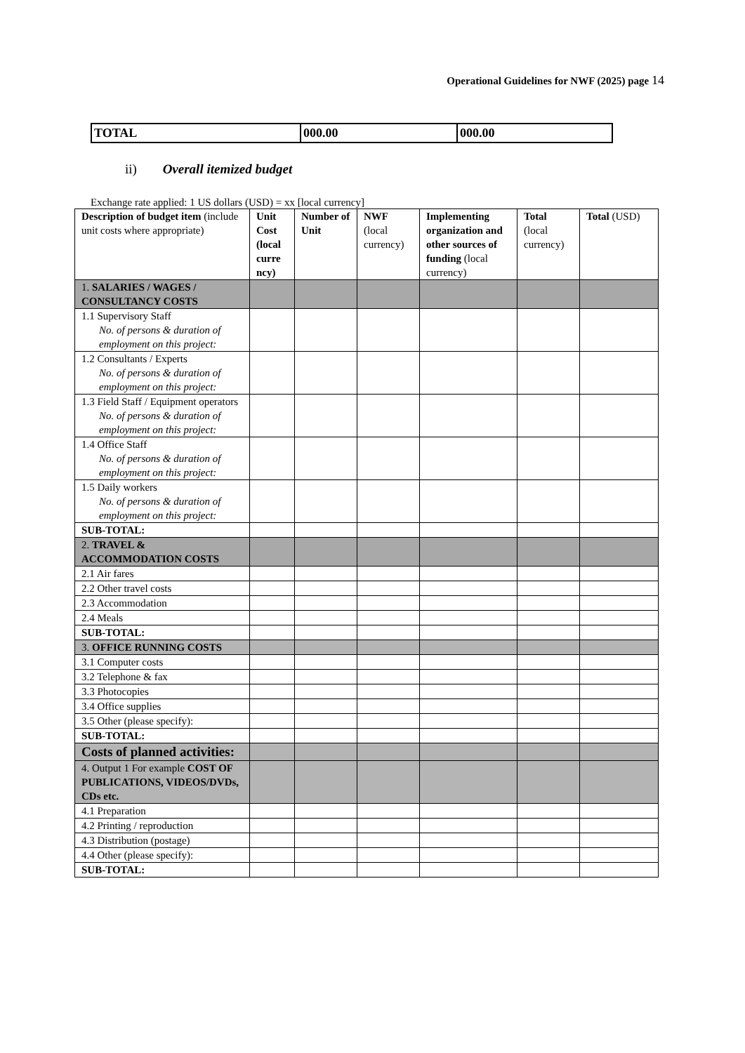Operational Guidelines for NWF (2025) page 14
| TOTAL | 000.00 | 000.00 |
ii) Overall itemized budget
Exchange rate applied: 1 US dollars (USD) = xx [local currency]
| Description of budget item (include unit costs where appropriate) | Unit Cost (local curre ncy) | Number of Unit | NWF (local currency) | Implementing organization and other sources of funding (local currency) | Total (local currency) | Total (USD) |
| --- | --- | --- | --- | --- | --- | --- |
| 1. SALARIES / WAGES / CONSULTANCY COSTS | | | | | | |
| 1.1 Supervisory Staff No. of persons & duration of employment on this project: | | | | | | |
| 1.2 Consultants / Experts No. of persons & duration of employment on this project: | | | | | | |
| 1.3 Field Staff / Equipment operators No. of persons & duration of employment on this project: | | | | | | |
| 1.4 Office Staff No. of persons & duration of employment on this project: | | | | | | |
| 1.5 Daily workers No. of persons & duration of employment on this project: | | | | | | |
| SUB-TOTAL: | | | | | | |
| 2. TRAVEL & ACCOMMODATION COSTS | | | | | | |
| 2.1 Air fares | | | | | | |
| 2.2 Other travel costs | | | | | | |
| 2.3 Accommodation | | | | | | |
| 2.4 Meals | | | | | | |
| SUB-TOTAL: | | | | | | |
| 3. OFFICE RUNNING COSTS | | | | | | |
| 3.1 Computer costs | | | | | | |
| 3.2 Telephone & fax | | | | | | |
| 3.3 Photocopies | | | | | | |
| 3.4 Office supplies | | | | | | |
| 3.5 Other (please specify): | | | | | | |
| SUB-TOTAL: | | | | | | |
| Costs of planned activities: | | | | | | |
| 4. Output 1 For example COST OF PUBLICATIONS, VIDEOS/DVDs, CDs etc. | | | | | | |
| 4.1 Preparation | | | | | | |
| 4.2 Printing / reproduction | | | | | | |
| 4.3 Distribution (postage) | | | | | | |
| 4.4 Other (please specify): | | | | | | |
| SUB-TOTAL: | | | | | | |